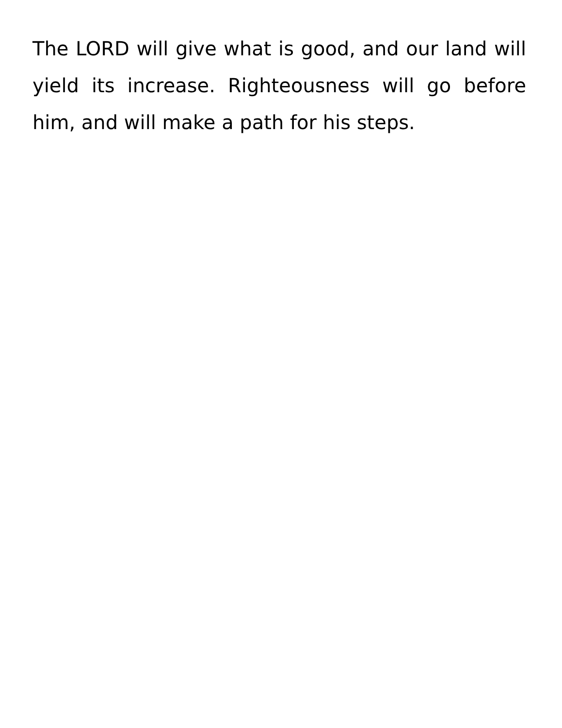The LORD will give what is good, and our land will yield its increase. Righteousness will go before him, and will make a path for his steps.